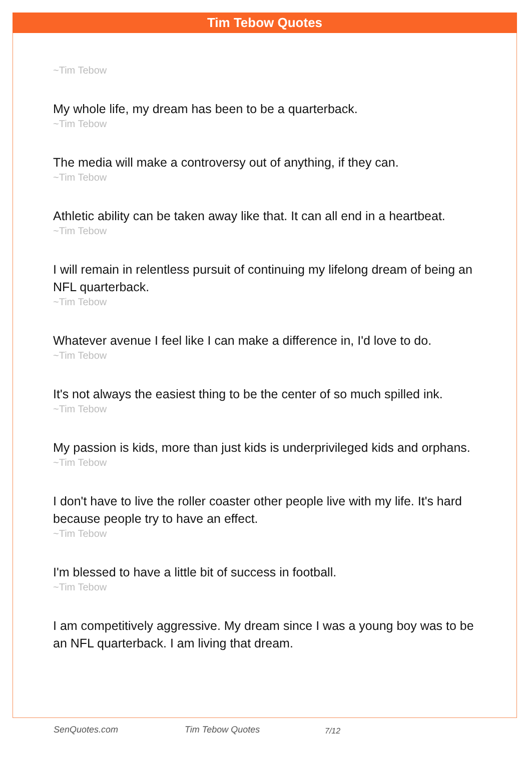Tim Tebow Quotes
~Tim Tebow
My whole life, my dream has been to be a quarterback.
~Tim Tebow
The media will make a controversy out of anything, if they can.
~Tim Tebow
Athletic ability can be taken away like that. It can all end in a heartbeat.
~Tim Tebow
I will remain in relentless pursuit of continuing my lifelong dream of being an NFL quarterback.
~Tim Tebow
Whatever avenue I feel like I can make a difference in, I'd love to do.
~Tim Tebow
It's not always the easiest thing to be the center of so much spilled ink.
~Tim Tebow
My passion is kids, more than just kids is underprivileged kids and orphans.
~Tim Tebow
I don't have to live the roller coaster other people live with my life. It's hard because people try to have an effect.
~Tim Tebow
I'm blessed to have a little bit of success in football.
~Tim Tebow
I am competitively aggressive. My dream since I was a young boy was to be an NFL quarterback. I am living that dream.
SenQuotes.com Tim Tebow Quotes 7/12